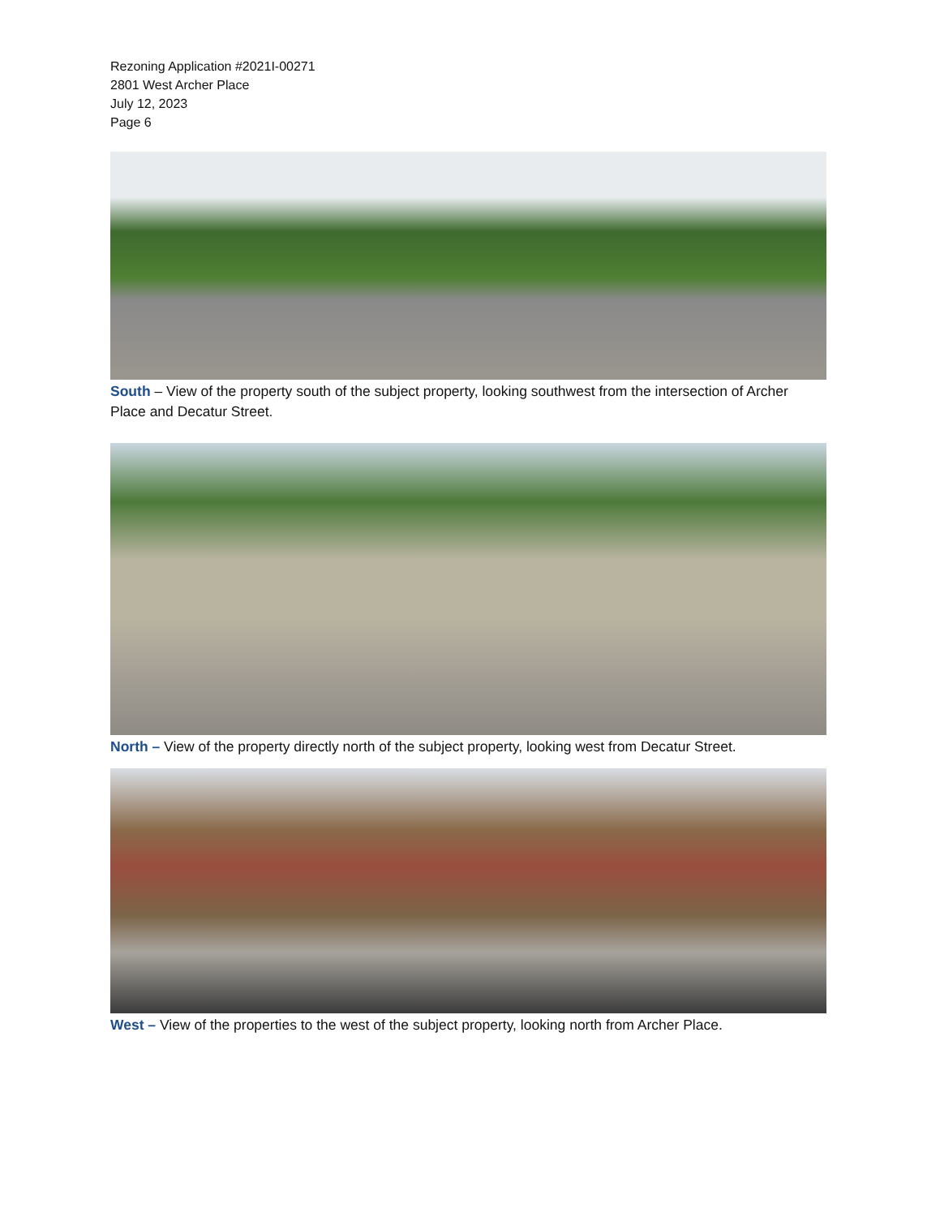Rezoning Application #2021I-00271
2801 West Archer Place
July 12, 2023
Page 6
South – View of the property south of the subject property, looking southwest from the intersection of Archer Place and Decatur Street.
North – View of the property directly north of the subject property, looking west from Decatur Street.
West – View of the properties to the west of the subject property, looking north from Archer Place.